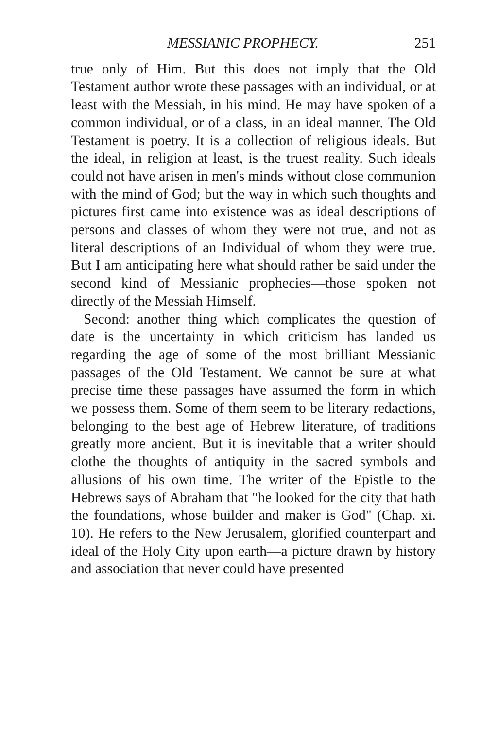MESSIANIC PROPHECY. 251
true only of Him. But this does not imply that the Old Testament author wrote these passages with an individual, or at least with the Messiah, in his mind. He may have spoken of a common individual, or of a class, in an ideal manner. The Old Testament is poetry. It is a collection of religious ideals. But the ideal, in religion at least, is the truest reality. Such ideals could not have arisen in men's minds without close communion with the mind of God; but the way in which such thoughts and pictures first came into existence was as ideal descriptions of persons and classes of whom they were not true, and not as literal descriptions of an Individual of whom they were true. But I am anticipating here what should rather be said under the second kind of Messianic prophecies—those spoken not directly of the Messiah Himself.
Second: another thing which complicates the question of date is the uncertainty in which criticism has landed us regarding the age of some of the most brilliant Messianic passages of the Old Testament. We cannot be sure at what precise time these passages have assumed the form in which we possess them. Some of them seem to be literary redactions, belonging to the best age of Hebrew literature, of traditions greatly more ancient. But it is inevitable that a writer should clothe the thoughts of antiquity in the sacred symbols and allusions of his own time. The writer of the Epistle to the Hebrews says of Abraham that "he looked for the city that hath the foundations, whose builder and maker is God" (Chap. xi. 10). He refers to the New Jerusalem, glorified counterpart and ideal of the Holy City upon earth—a picture drawn by history and association that never could have presented